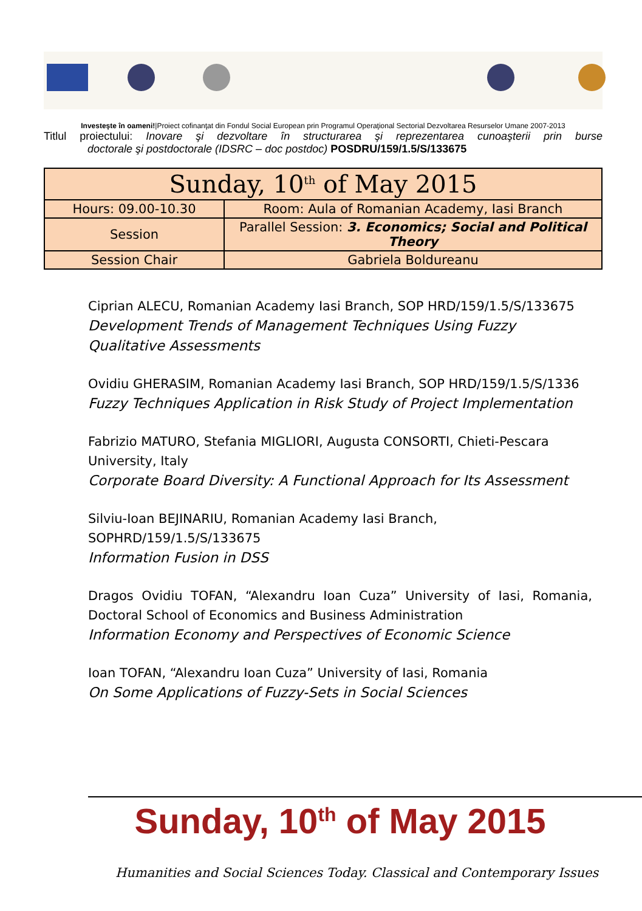Investeşte în oameni!|Proiect cofinanţat din Fondul Social European prin Programul Operaţional Sectorial Dezvoltarea Resurselor Umane 2007-2013
Titlul proiectului: Inovare şi dezvoltare în structurarea şi reprezentarea cunoaşterii prin burse
doctorale şi postdoctorale (IDSRC – doc postdoc) POSDRU/159/1.5/S/133675
| Sunday, 10<sup>th</sup> of May 2015 | |
| --- | --- |
| Hours: 09.00-10.30 | Room: Aula of Romanian Academy, Iasi Branch |
| Session | Parallel Session: 3. Economics; Social and Political Theory |
| Session Chair | Gabriela Boldureanu |
Ciprian ALECU, Romanian Academy Iasi Branch, SOP HRD/159/1.5/S/133675
Development Trends of Management Techniques Using Fuzzy Qualitative Assessments
Ovidiu GHERASIM, Romanian Academy Iasi Branch, SOP HRD/159/1.5/S/1336
Fuzzy Techniques Application in Risk Study of Project Implementation
Fabrizio MATURO, Stefania MIGLIORI, Augusta CONSORTI, Chieti-Pescara University, Italy
Corporate Board Diversity: A Functional Approach for Its Assessment
Silviu-Ioan BEJINARIU, Romanian Academy Iasi Branch,
SOPHRD/159/1.5/S/133675
Information Fusion in DSS
Dragos Ovidiu TOFAN, “Alexandru Ioan Cuza” University of Iasi, Romania, Doctoral School of Economics and Business Administration
Information Economy and Perspectives of Economic Science
Ioan TOFAN, “Alexandru Ioan Cuza” University of Iasi, Romania
On Some Applications of Fuzzy-Sets in Social Sciences
Sunday, 10<sup>th</sup> of May 2015
Humanities and Social Sciences Today. Classical and Contemporary Issues